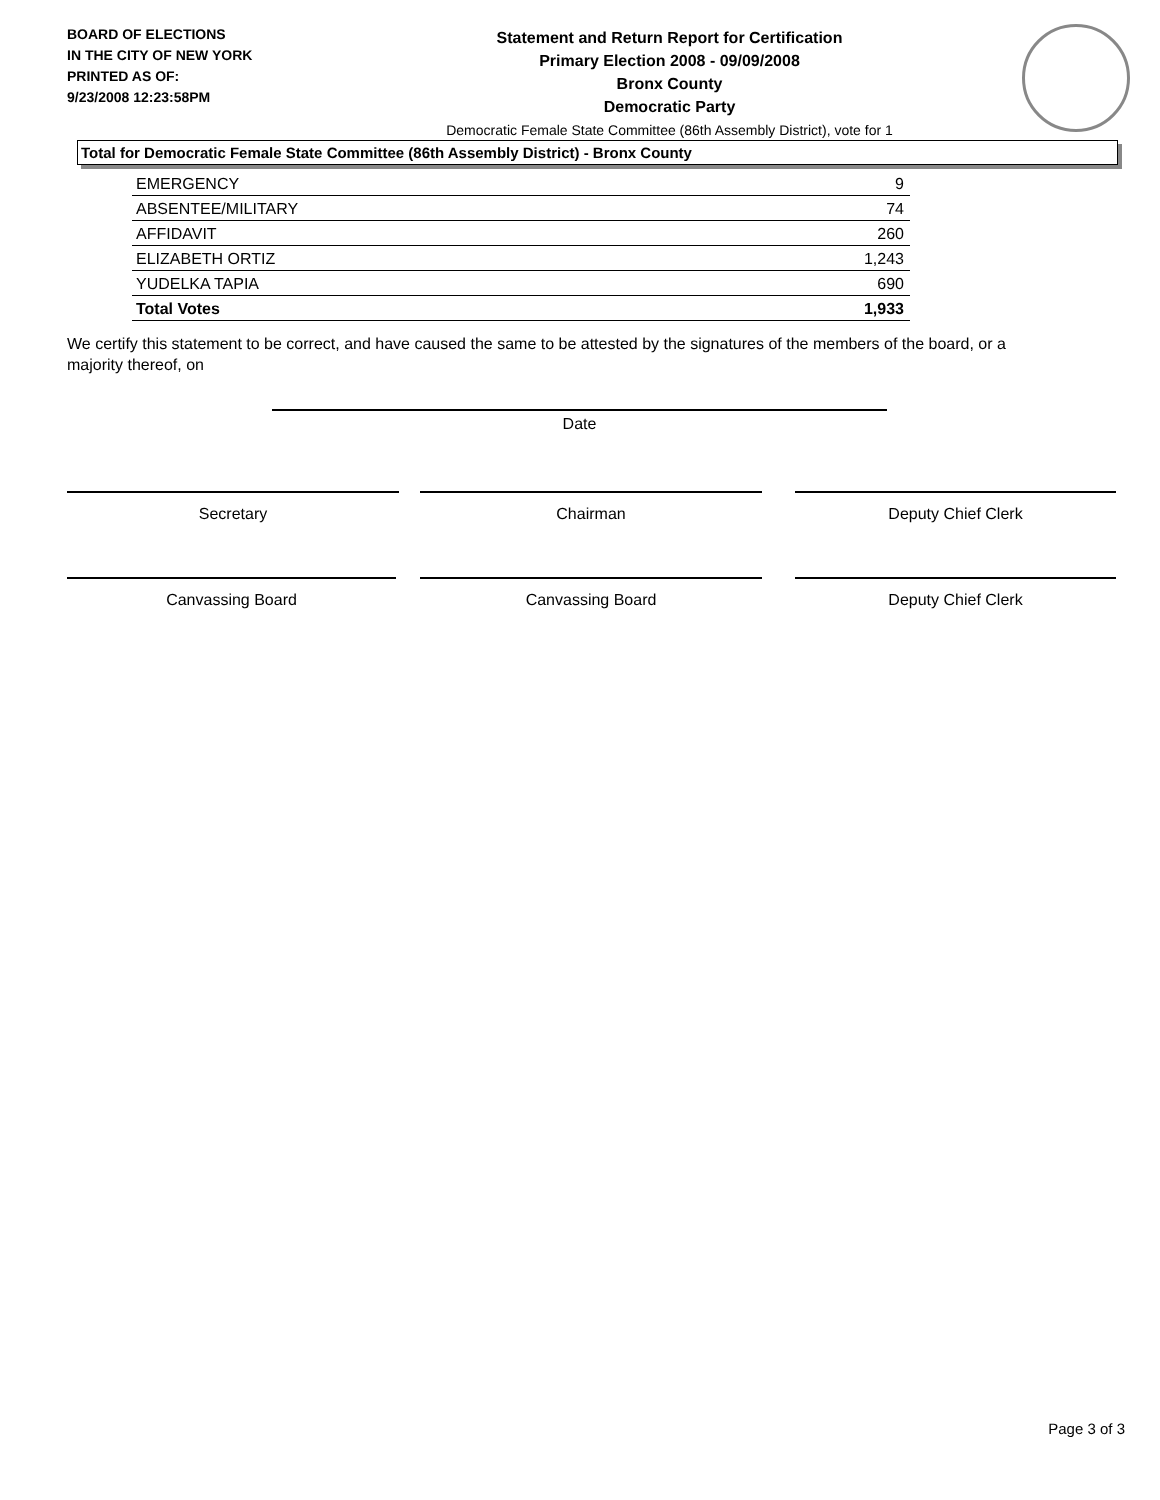BOARD OF ELECTIONS
IN THE CITY OF NEW YORK
PRINTED AS OF:
9/23/2008 12:23:58PM
Statement and Return Report for Certification
Primary Election 2008 - 09/09/2008
Bronx County
Democratic Party
Democratic Female State Committee (86th Assembly District), vote for 1
Total for Democratic Female State Committee (86th Assembly District) - Bronx County
| EMERGENCY | 9 |
| ABSENTEE/MILITARY | 74 |
| AFFIDAVIT | 260 |
| ELIZABETH ORTIZ | 1,243 |
| YUDELKA TAPIA | 690 |
| Total Votes | 1,933 |
We certify this statement to be correct, and have caused the same to be attested by the signatures of the members of the board, or a majority thereof, on
Date
Secretary Chairman Deputy Chief Clerk
Canvassing Board Canvassing Board Deputy Chief Clerk
Page 3 of 3